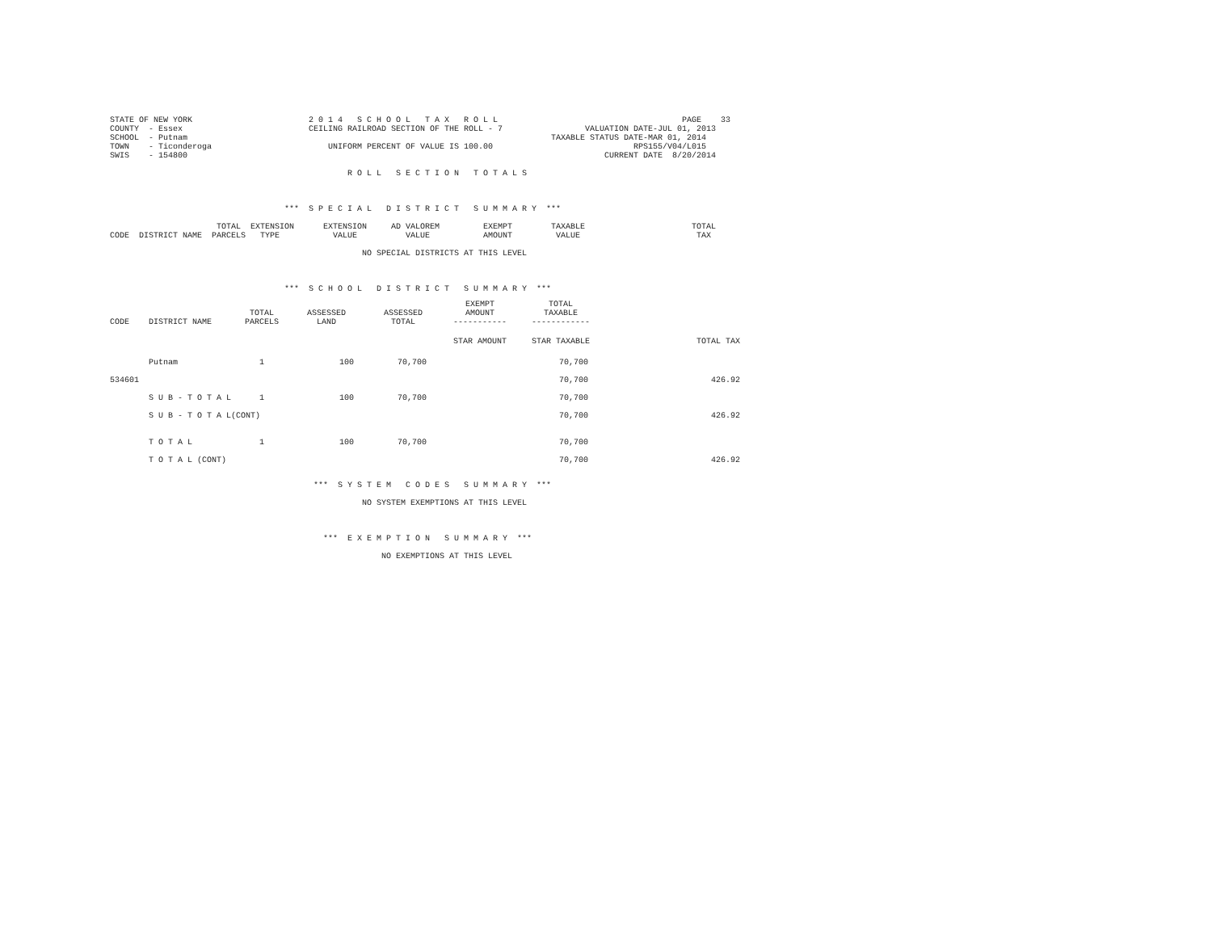STATE OF NEW YORK                        2 0 1 4   S C H O O L   T A X   R O L L                                      PAGE    33
COUNTY  - Essex                          CEILING RAILROAD SECTION OF THE ROLL - 7                 VALUATION DATE-JUL 01, 2013
SCHOOL  - Putnam                                                                           TAXABLE STATUS DATE-MAR 01, 2014
TOWN    - Ticonderoga                        UNIFORM PERCENT OF VALUE IS 100.00                             RPS155/V04/L015
SWIS    - 154800                                                                                      CURRENT DATE  8/20/2014

                                                 R O L L   S E C T I O N   T O T A L S



                                    ***  S P E C I A L   D I S T R I C T   S U M M A R Y  ***

                      TOTAL  EXTENSION      EXTENSION     AD VALOREM         EXEMPT        TAXABLE                      TOTAL
CODE  DISTRICT NAME  PARCELS   TYPE           VALUE          VALUE           AMOUNT         VALUE                        TAX

                                                    NO SPECIAL DISTRICTS AT THIS LEVEL



                                    ***  S C H O O L   D I S T R I C T   S U M M A R Y  ***
| CODE | DISTRICT NAME | TOTAL PARCELS | ASSESSED LAND | ASSESSED TOTAL | EXEMPT AMOUNT ----------- | TOTAL TAXABLE ------------ | |
| --- | --- | --- | --- | --- | --- | --- | --- |
| | | | | | STAR AMOUNT | STAR TAXABLE | TOTAL TAX |
| | Putnam | 1 | 100 | 70,700 | | 70,700 | |
| 534601 | | | | | | 70,700 | 426.92 |
| | S U B - T O T A L | 1 | 100 | 70,700 | | 70,700 | |
| | S U B - T O T A L(CONT) | | | | | 70,700 | 426.92 |
| | T O T A L | 1 | 100 | 70,700 | | 70,700 | |
| | T O T A L (CONT) | | | | | 70,700 | 426.92 |
                                          ***  S Y S T E M   C O D E S   S U M M A R Y  ***

                                                    NO SYSTEM EXEMPTIONS AT THIS LEVEL



                                            ***  E X E M P T I O N   S U M M A R Y  ***

                                                        NO EXEMPTIONS AT THIS LEVEL